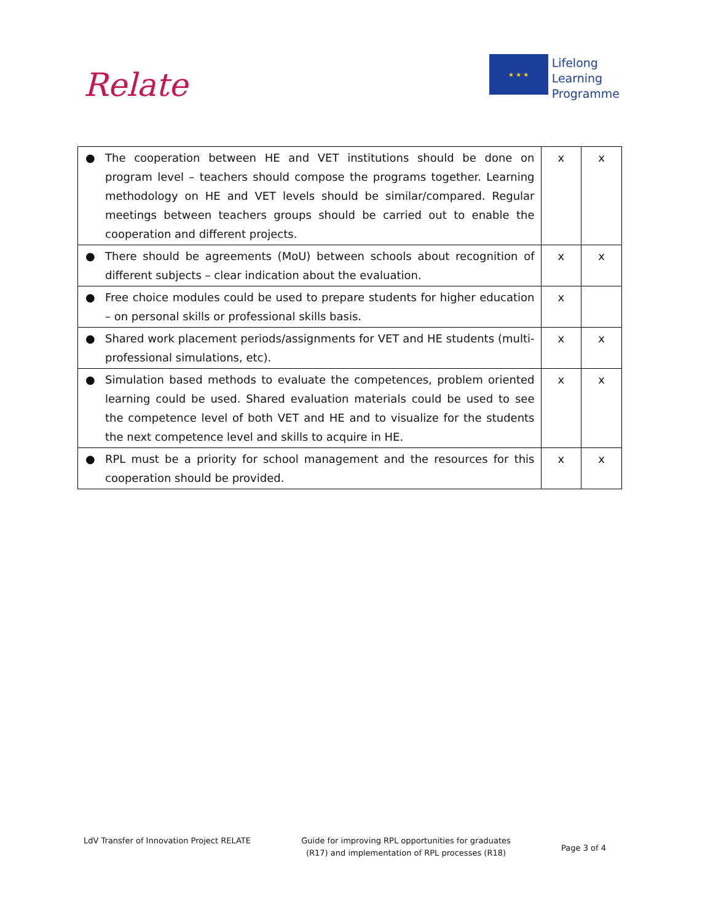Relate
★ ★ ★
Lifelong
Learning
Programme
| ● The cooperation between HE and VET institutions should be done on program level – teachers should compose the programs together. Learning methodology on HE and VET levels should be similar/compared. Regular meetings between teachers groups should be carried out to enable the cooperation and different projects. | x | x |
| ● There should be agreements (MoU) between schools about recognition of different subjects – clear indication about the evaluation. | x | x |
| ● Free choice modules could be used to prepare students for higher education – on personal skills or professional skills basis. | x | |
| ● Shared work placement periods/assignments for VET and HE students (multi-professional simulations, etc). | x | x |
| ● Simulation based methods to evaluate the competences, problem oriented learning could be used. Shared evaluation materials could be used to see the competence level of both VET and HE and to visualize for the students the next competence level and skills to acquire in HE. | x | x |
| ● RPL must be a priority for school management and the resources for this cooperation should be provided. | x | x |
LdV Transfer of Innovation Project RELATE
Guide for improving RPL opportunities for graduates
(R17) and implementation of RPL processes (R18)
Page 3 of 4